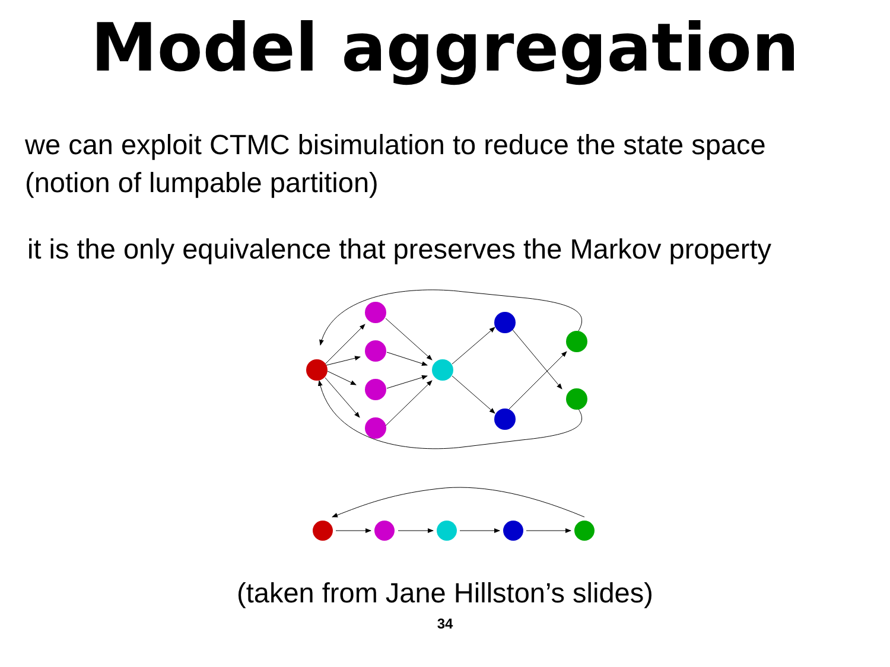Model aggregation
we can exploit CTMC bisimulation to reduce the state space
(notion of lumpable partition)
it is the only equivalence that preserves the Markov property
(taken from Jane Hillston’s slides)
34